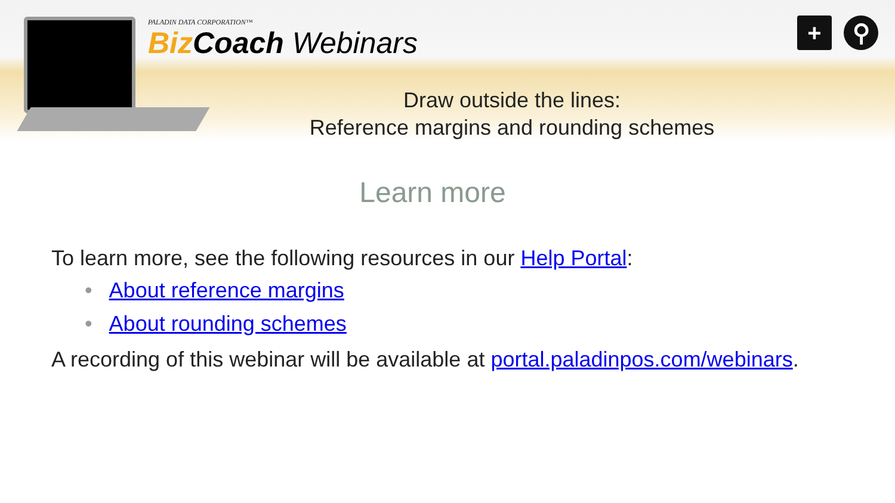PALADIN DATA CORPORATION™
Biz Coach Webinars
+ ⚲
Draw outside the lines:
Reference margins and rounding schemes
Learn more
To learn more, see the following resources in our Help Portal:
• About reference margins
• About rounding schemes
A recording of this webinar will be available at portal.paladinpos.com/webinars.